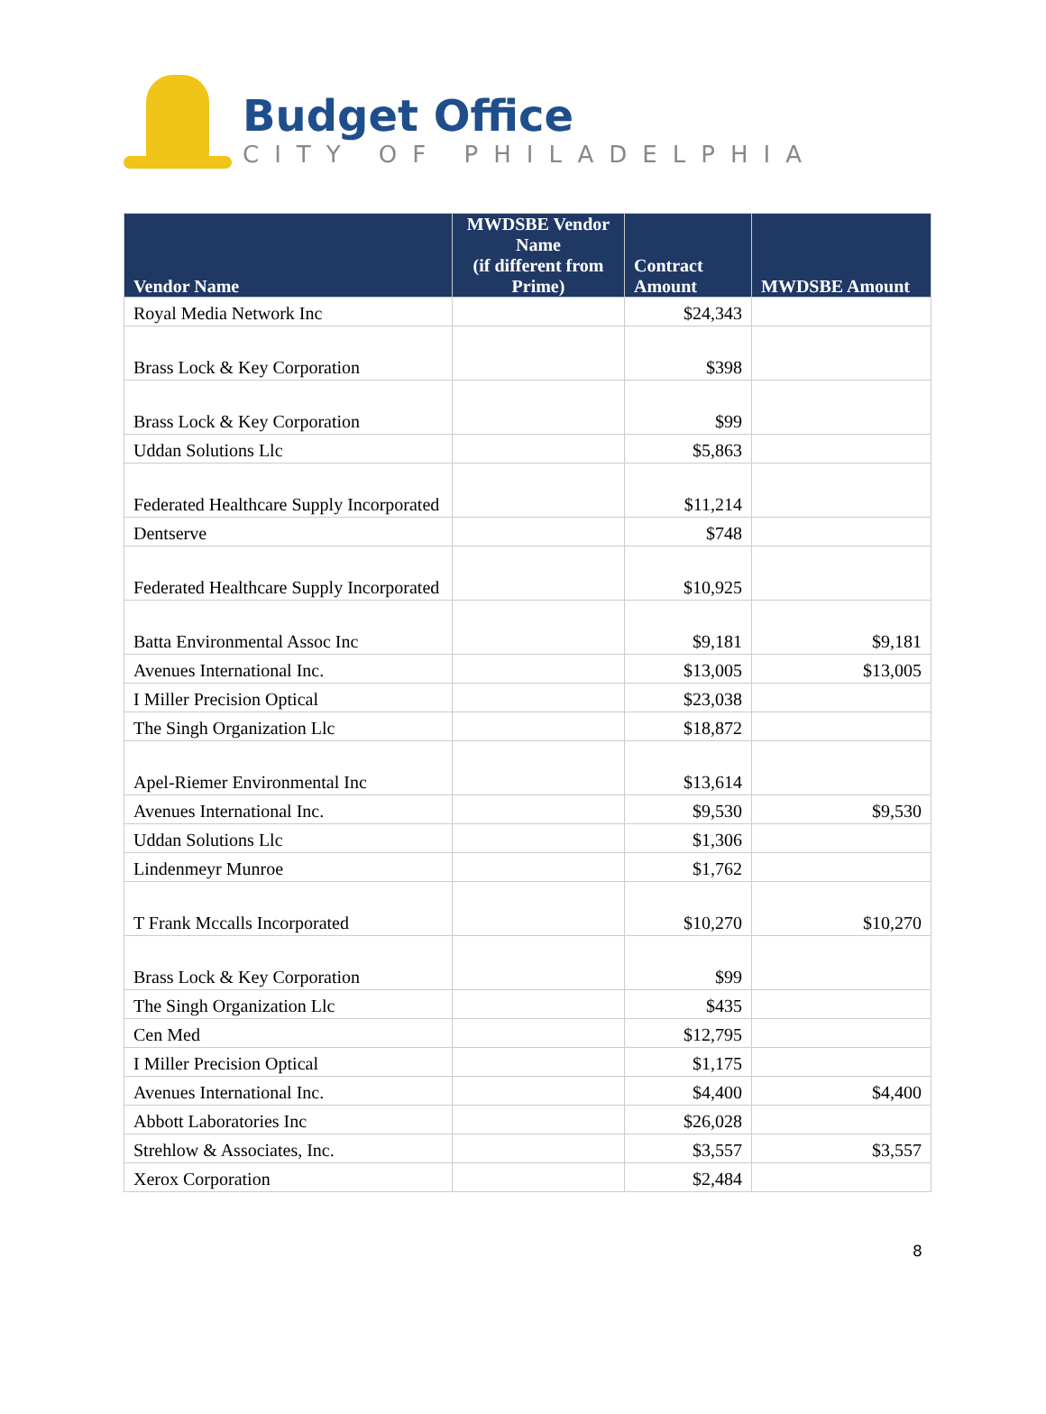Budget Office
CITY OF PHILADELPHIA
| Vendor Name | MWDSBE Vendor Name (if different from Prime) | Contract Amount | MWDSBE Amount |
| --- | --- | --- | --- |
| Royal Media Network Inc | | $24,343 | |
| Brass Lock & Key Corporation | | $398 | |
| Brass Lock & Key Corporation | | $99 | |
| Uddan Solutions Llc | | $5,863 | |
| Federated Healthcare Supply Incorporated | | $11,214 | |
| Dentserve | | $748 | |
| Federated Healthcare Supply Incorporated | | $10,925 | |
| Batta Environmental Assoc Inc | | $9,181 | $9,181 |
| Avenues International Inc. | | $13,005 | $13,005 |
| I Miller Precision Optical | | $23,038 | |
| The Singh Organization Llc | | $18,872 | |
| Apel-Riemer Environmental Inc | | $13,614 | |
| Avenues International Inc. | | $9,530 | $9,530 |
| Uddan Solutions Llc | | $1,306 | |
| Lindenmeyr Munroe | | $1,762 | |
| T Frank Mccalls Incorporated | | $10,270 | $10,270 |
| Brass Lock & Key Corporation | | $99 | |
| The Singh Organization Llc | | $435 | |
| Cen Med | | $12,795 | |
| I Miller Precision Optical | | $1,175 | |
| Avenues International Inc. | | $4,400 | $4,400 |
| Abbott Laboratories Inc | | $26,028 | |
| Strehlow & Associates, Inc. | | $3,557 | $3,557 |
| Xerox Corporation | | $2,484 | |
8